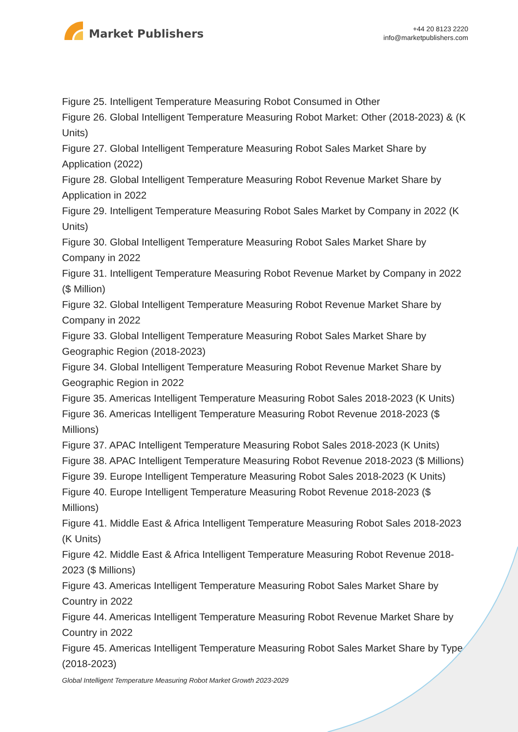Market Publishers
+44 20 8123 2220
info@marketpublishers.com
Figure 25. Intelligent Temperature Measuring Robot Consumed in Other
Figure 26. Global Intelligent Temperature Measuring Robot Market: Other (2018-2023) & (K Units)
Figure 27. Global Intelligent Temperature Measuring Robot Sales Market Share by Application (2022)
Figure 28. Global Intelligent Temperature Measuring Robot Revenue Market Share by Application in 2022
Figure 29. Intelligent Temperature Measuring Robot Sales Market by Company in 2022 (K Units)
Figure 30. Global Intelligent Temperature Measuring Robot Sales Market Share by Company in 2022
Figure 31. Intelligent Temperature Measuring Robot Revenue Market by Company in 2022 ($ Million)
Figure 32. Global Intelligent Temperature Measuring Robot Revenue Market Share by Company in 2022
Figure 33. Global Intelligent Temperature Measuring Robot Sales Market Share by Geographic Region (2018-2023)
Figure 34. Global Intelligent Temperature Measuring Robot Revenue Market Share by Geographic Region in 2022
Figure 35. Americas Intelligent Temperature Measuring Robot Sales 2018-2023 (K Units)
Figure 36. Americas Intelligent Temperature Measuring Robot Revenue 2018-2023 ($ Millions)
Figure 37. APAC Intelligent Temperature Measuring Robot Sales 2018-2023 (K Units)
Figure 38. APAC Intelligent Temperature Measuring Robot Revenue 2018-2023 ($ Millions)
Figure 39. Europe Intelligent Temperature Measuring Robot Sales 2018-2023 (K Units)
Figure 40. Europe Intelligent Temperature Measuring Robot Revenue 2018-2023 ($ Millions)
Figure 41. Middle East & Africa Intelligent Temperature Measuring Robot Sales 2018-2023 (K Units)
Figure 42. Middle East & Africa Intelligent Temperature Measuring Robot Revenue 2018-2023 ($ Millions)
Figure 43. Americas Intelligent Temperature Measuring Robot Sales Market Share by Country in 2022
Figure 44. Americas Intelligent Temperature Measuring Robot Revenue Market Share by Country in 2022
Figure 45. Americas Intelligent Temperature Measuring Robot Sales Market Share by Type (2018-2023)
Global Intelligent Temperature Measuring Robot Market Growth 2023-2029